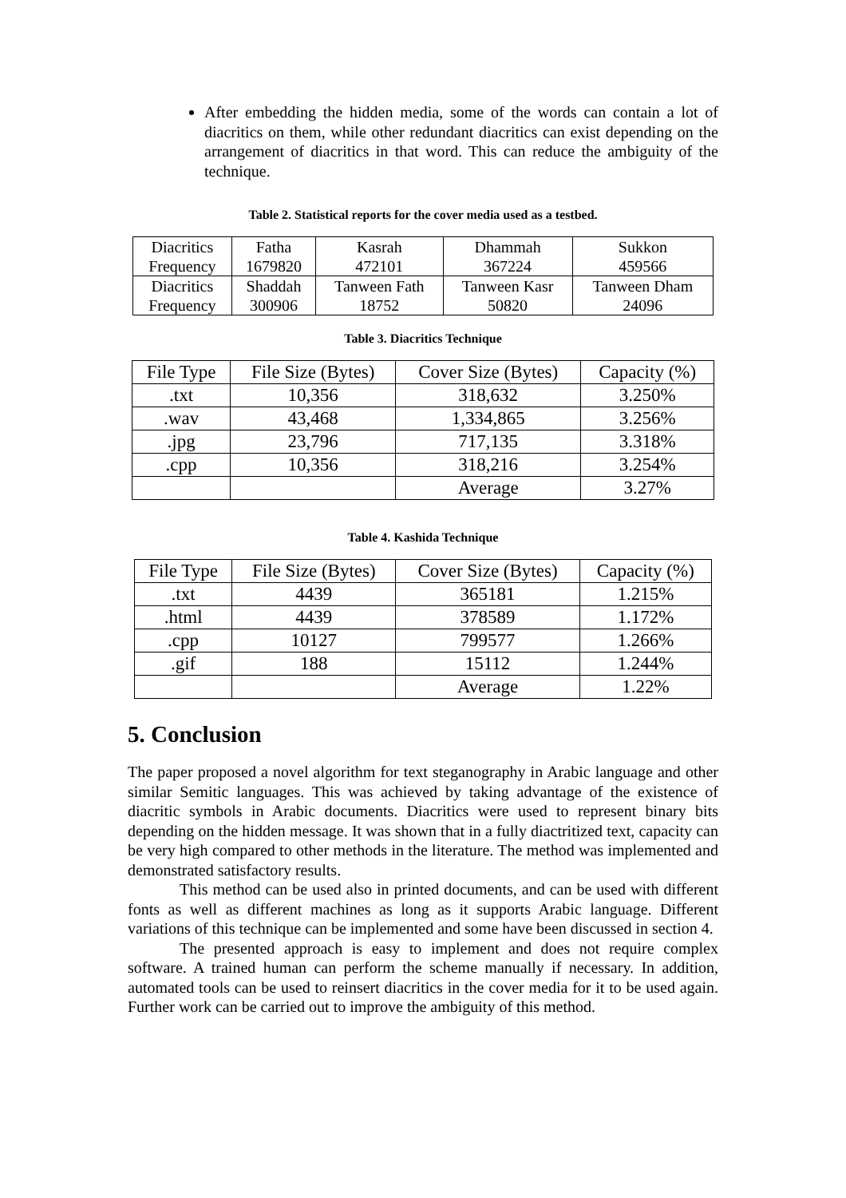After embedding the hidden media, some of the words can contain a lot of diacritics on them, while other redundant diacritics can exist depending on the arrangement of diacritics in that word. This can reduce the ambiguity of the technique.
Table 2. Statistical reports for the cover media used as a testbed.
| Diacritics Frequency | Fatha 1679820 | Kasrah 472101 | Dhammah 367224 | Sukkon 459566 |
| Diacritics Frequency | Shaddah 300906 | Tanween Fath 18752 | Tanween Kasr 50820 | Tanween Dham 24096 |
Table 3. Diacritics Technique
| File Type | File Size (Bytes) | Cover Size (Bytes) | Capacity (%) |
| .txt | 10,356 | 318,632 | 3.250% |
| .wav | 43,468 | 1,334,865 | 3.256% |
| .jpg | 23,796 | 717,135 | 3.318% |
| .cpp | 10,356 | 318,216 | 3.254% |
| | | Average | 3.27% |
Table 4. Kashida Technique
| File Type | File Size (Bytes) | Cover Size (Bytes) | Capacity (%) |
| .txt | 4439 | 365181 | 1.215% |
| .html | 4439 | 378589 | 1.172% |
| .cpp | 10127 | 799577 | 1.266% |
| .gif | 188 | 15112 | 1.244% |
| | | Average | 1.22% |
5. Conclusion
The paper proposed a novel algorithm for text steganography in Arabic language and other similar Semitic languages. This was achieved by taking advantage of the existence of diacritic symbols in Arabic documents. Diacritics were used to represent binary bits depending on the hidden message. It was shown that in a fully diactritized text, capacity can be very high compared to other methods in the literature. The method was implemented and demonstrated satisfactory results.
This method can be used also in printed documents, and can be used with different fonts as well as different machines as long as it supports Arabic language. Different variations of this technique can be implemented and some have been discussed in section 4.
The presented approach is easy to implement and does not require complex software. A trained human can perform the scheme manually if necessary. In addition, automated tools can be used to reinsert diacritics in the cover media for it to be used again. Further work can be carried out to improve the ambiguity of this method.